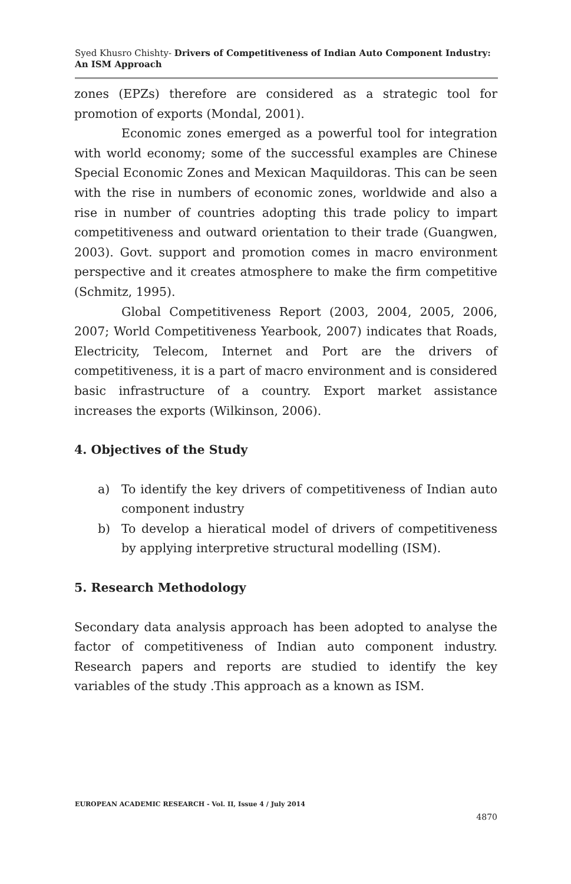Syed Khusro Chishty- Drivers of Competitiveness of Indian Auto Component Industry: An ISM Approach
zones (EPZs) therefore are considered as a strategic tool for promotion of exports (Mondal, 2001).
Economic zones emerged as a powerful tool for integration with world economy; some of the successful examples are Chinese Special Economic Zones and Mexican Maquildoras. This can be seen with the rise in numbers of economic zones, worldwide and also a rise in number of countries adopting this trade policy to impart competitiveness and outward orientation to their trade (Guangwen, 2003). Govt. support and promotion comes in macro environment perspective and it creates atmosphere to make the firm competitive (Schmitz, 1995).
Global Competitiveness Report (2003, 2004, 2005, 2006, 2007; World Competitiveness Yearbook, 2007) indicates that Roads, Electricity, Telecom, Internet and Port are the drivers of competitiveness, it is a part of macro environment and is considered basic infrastructure of a country. Export market assistance increases the exports (Wilkinson, 2006).
4. Objectives of the Study
a) To identify the key drivers of competitiveness of Indian auto component industry
b) To develop a hieratical model of drivers of competitiveness by applying interpretive structural modelling (ISM).
5. Research Methodology
Secondary data analysis approach has been adopted to analyse the factor of competitiveness of Indian auto component industry. Research papers and reports are studied to identify the key variables of the study .This approach as a known as ISM.
EUROPEAN ACADEMIC RESEARCH - Vol. II, Issue 4 / July 2014
4870